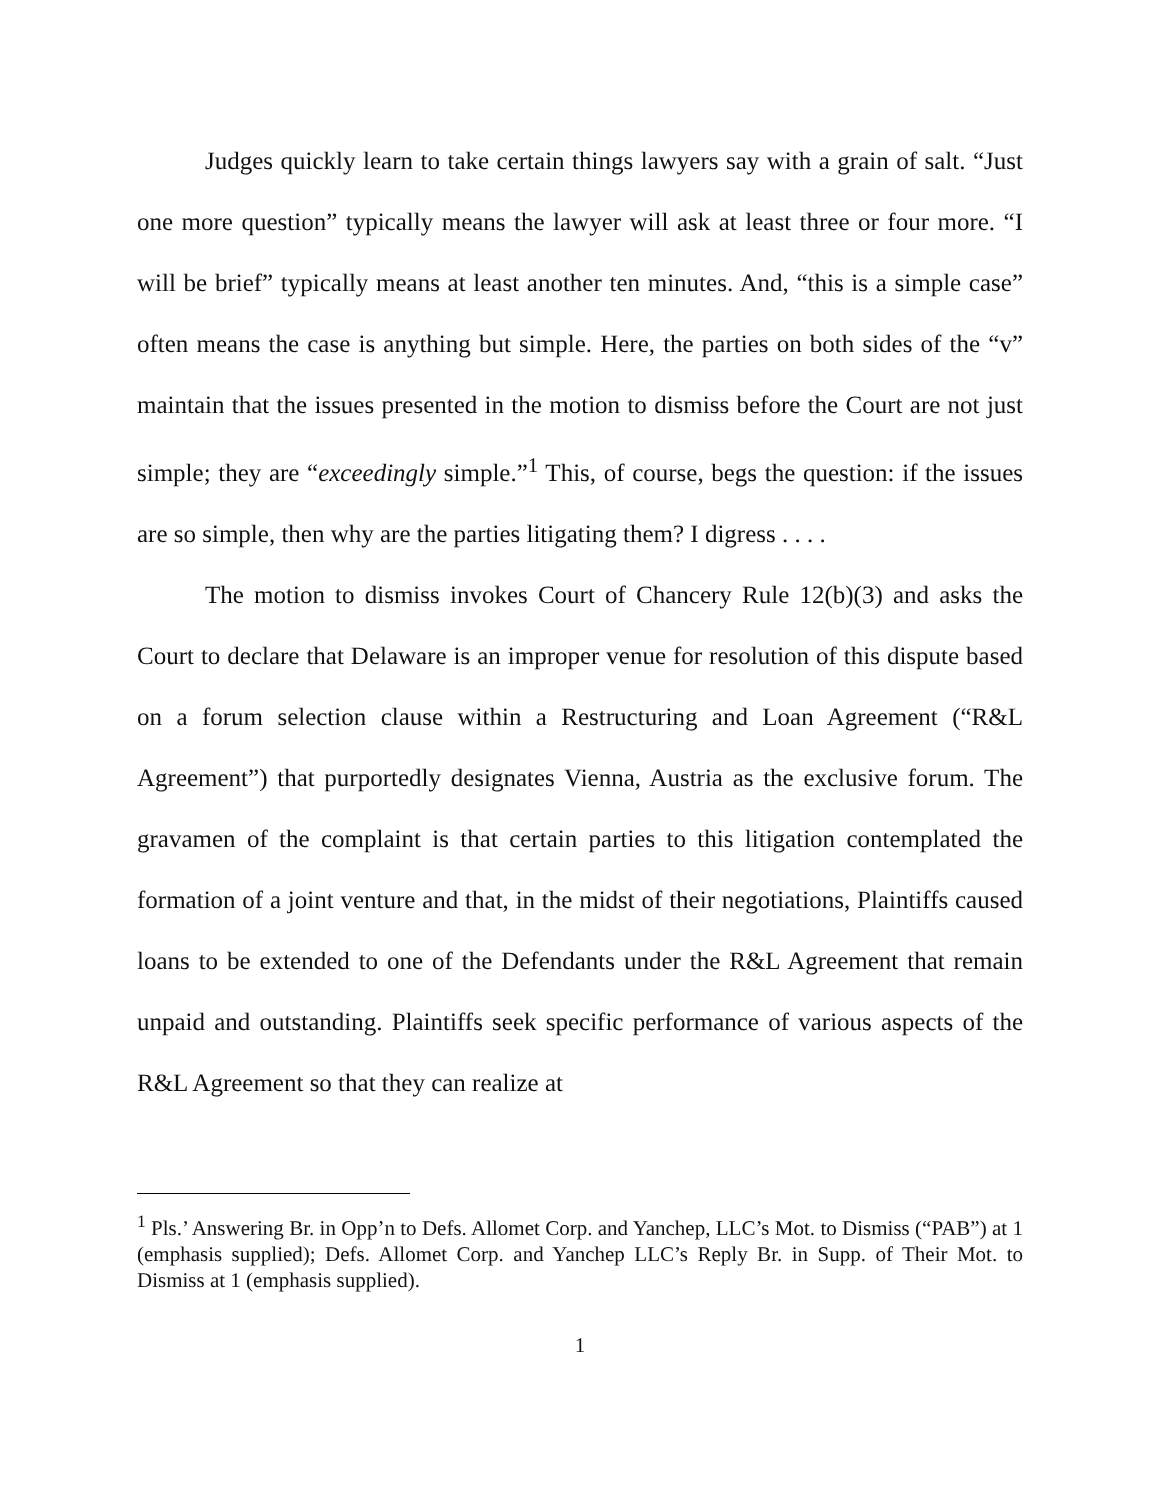Judges quickly learn to take certain things lawyers say with a grain of salt. “Just one more question” typically means the lawyer will ask at least three or four more. “I will be brief” typically means at least another ten minutes. And, “this is a simple case” often means the case is anything but simple. Here, the parties on both sides of the “v” maintain that the issues presented in the motion to dismiss before the Court are not just simple; they are “exceedingly simple.”<sup>1</sup> This, of course, begs the question: if the issues are so simple, then why are the parties litigating them? I digress . . . .
The motion to dismiss invokes Court of Chancery Rule 12(b)(3) and asks the Court to declare that Delaware is an improper venue for resolution of this dispute based on a forum selection clause within a Restructuring and Loan Agreement (“R&L Agreement”) that purportedly designates Vienna, Austria as the exclusive forum. The gravamen of the complaint is that certain parties to this litigation contemplated the formation of a joint venture and that, in the midst of their negotiations, Plaintiffs caused loans to be extended to one of the Defendants under the R&L Agreement that remain unpaid and outstanding. Plaintiffs seek specific performance of various aspects of the R&L Agreement so that they can realize at
<sup>1</sup> Pls.’ Answering Br. in Opp’n to Defs. Allomet Corp. and Yanchep, LLC’s Mot. to Dismiss (“PAB”) at 1 (emphasis supplied); Defs. Allomet Corp. and Yanchep LLC’s Reply Br. in Supp. of Their Mot. to Dismiss at 1 (emphasis supplied).
1